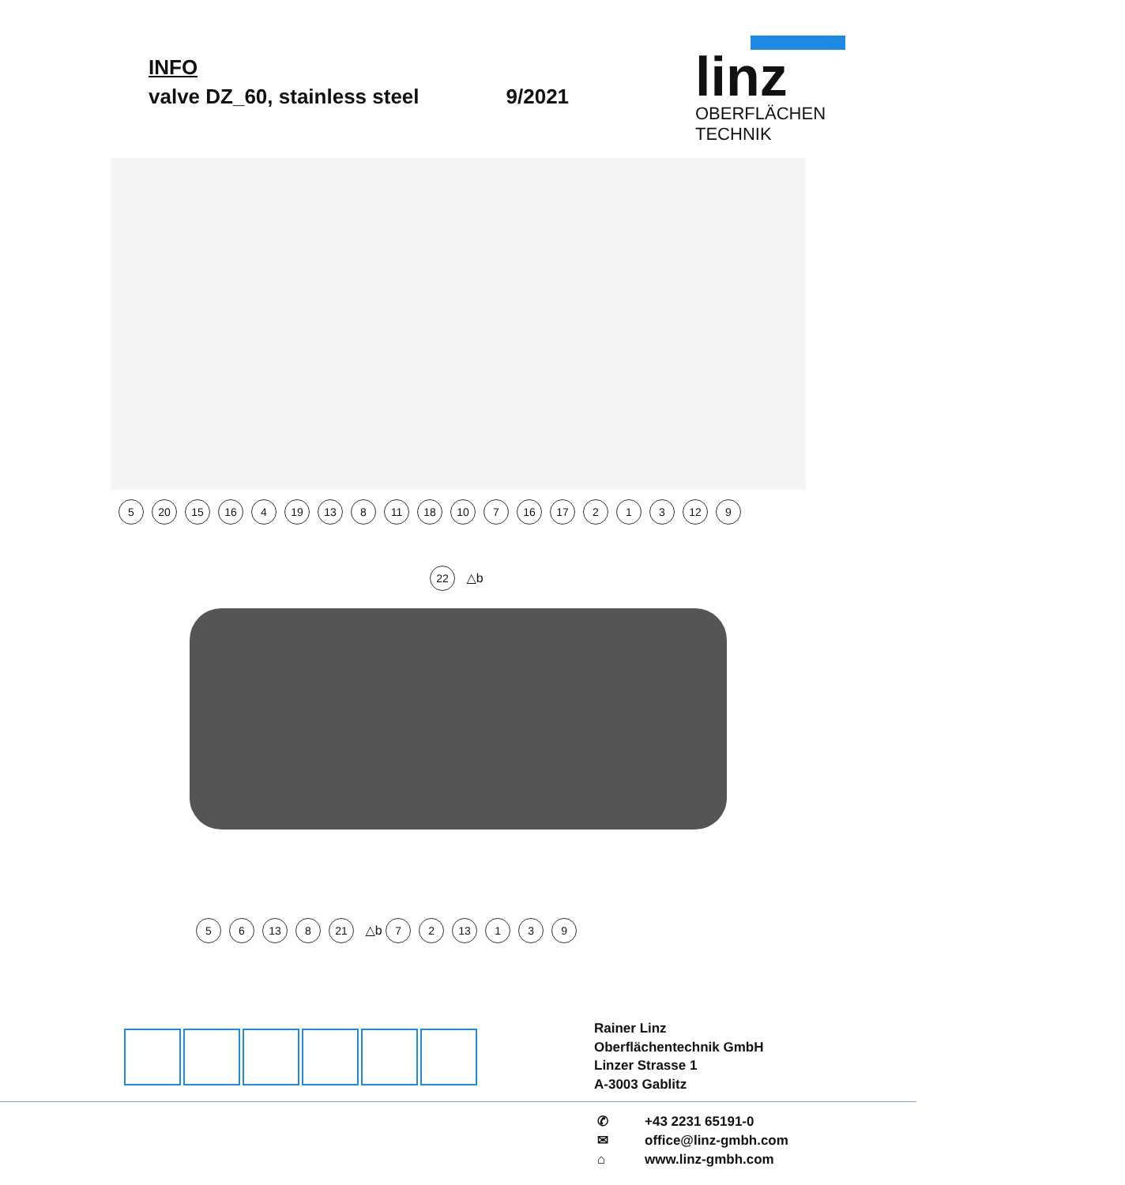INFO
valve DZ_60, stainless steel 9/2021
linz
OBERFLÄCHEN TECHNIK
5 20 15 16 4 19 13 8 11 18 10 7 16 17 2 1 3 12 9
22 △b
5 6 13 8 21 △b 7 2 13 1 3 9
Rainer Linz
Oberflächentechnik GmbH
Linzer Strasse 1
A-3003 Gablitz
✆ +43 2231 65191-0
✉ office@linz-gmbh.com
⌂ www.linz-gmbh.com